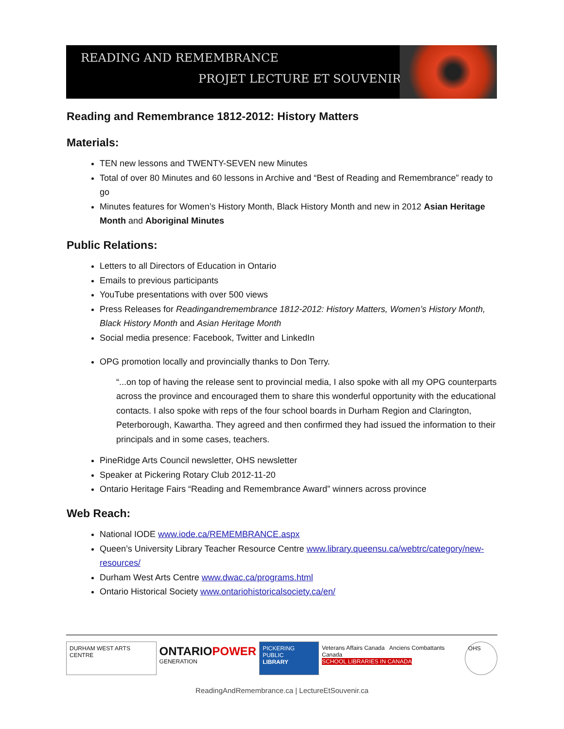READING AND REMEMBRANCE
PROJET LECTURE ET SOUVENIR
Reading and Remembrance 1812-2012: History Matters
Materials:
TEN new lessons and TWENTY-SEVEN new Minutes
Total of over 80 Minutes and 60 lessons in Archive and “Best of Reading and Remembrance” ready to go
Minutes features for Women’s History Month, Black History Month and new in 2012 Asian Heritage Month and Aboriginal Minutes
Public Relations:
Letters to all Directors of Education in Ontario
Emails to previous participants
YouTube presentations with over 500 views
Press Releases for Readingandremembrance 1812-2012: History Matters, Women’s History Month, Black History Month and Asian Heritage Month
Social media presence: Facebook, Twitter and LinkedIn
OPG promotion locally and provincially thanks to Don Terry.
“...on top of having the release sent to provincial media, I also spoke with all my OPG counterparts across the province and encouraged them to share this wonderful opportunity with the educational contacts. I also spoke with reps of the four school boards in Durham Region and Clarington, Peterborough, Kawartha. They agreed and then confirmed they had issued the information to their principals and in some cases, teachers.
PineRidge Arts Council newsletter, OHS newsletter
Speaker at Pickering Rotary Club 2012-11-20
Ontario Heritage Fairs “Reading and Remembrance Award” winners across province
Web Reach:
National IODE www.iode.ca/REMEMBRANCE.aspx
Queen’s University Library Teacher Resource Centre www.library.queensu.ca/webtrc/category/new-resources/
Durham West Arts Centre www.dwac.ca/programs.html
Ontario Historical Society www.ontariohistoricalsociety.ca/en/
DURHAM WEST ARTS CENTRE
ONTARIOPOWER
GENERATION
PICKERING PUBLIC
LIBRARY
Veterans Affairs Canada Anciens Combattants Canada
SCHOOL LIBRARIES IN CANADA
OHS
ReadingAndRemembrance.ca | LectureEtSouvenir.ca